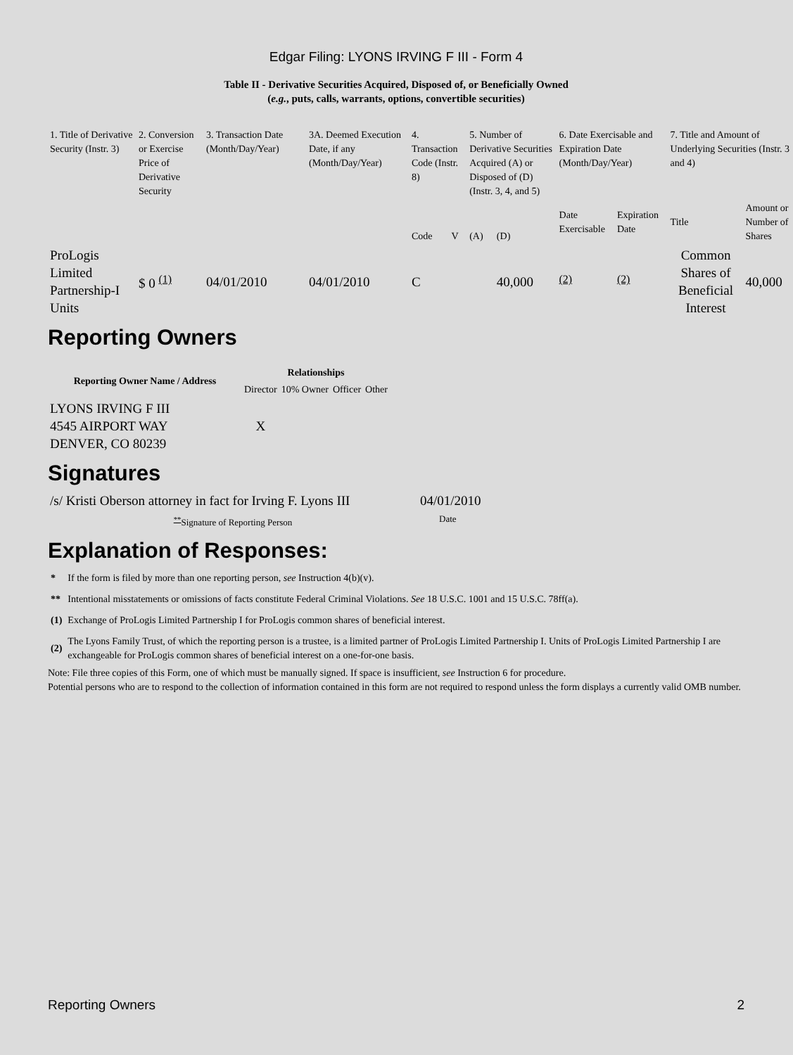Edgar Filing: LYONS IRVING F III - Form 4
Table II - Derivative Securities Acquired, Disposed of, or Beneficially Owned
(e.g., puts, calls, warrants, options, convertible securities)
| 1. Title of Derivative Security (Instr. 3) | 2. Conversion or Exercise Price of Derivative Security | 3. Transaction Date (Month/Day/Year) | 3A. Deemed Execution Date, if any (Month/Day/Year) | 4. Transaction Code (Instr. 8) | | 5. Number of Derivative Securities Acquired (A) or Disposed of (D) (Instr. 3, 4, and 5) | | 6. Date Exercisable and Expiration Date (Month/Day/Year) | | 7. Title and Amount of Underlying Securities (Instr. 3 and 4) | |
| --- | --- | --- | --- | --- | --- | --- | --- | --- | --- | --- | --- |
| | | | | Code | V | (A) | (D) | Date Exercisable | Expiration Date | Title | Amount or Number of Shares |
| ProLogis Limited Partnership-I Units | $ 0 <sup>(1)</sup> | 04/01/2010 | 04/01/2010 | C | | | 40,000 | <sup>(2)</sup> | <sup>(2)</sup> | Common Shares of Beneficial Interest | 40,000 |
Reporting Owners
| Reporting Owner Name / Address | Relationships | | | |
| --- | --- | --- | --- | --- |
| | Director | 10% Owner | Officer | Other |
| LYONS IRVING F III 4545 AIRPORT WAY DENVER, CO 80239 | X | | | |
Signatures
| /s/ Kristi Oberson attorney in fact for Irving F. Lyons III | 04/01/2010 |
| <sup>**</sup> Signature of Reporting Person | Date |
Explanation of Responses:
| * | If the form is filed by more than one reporting person, see Instruction 4(b)(v). |
| ** | Intentional misstatements or omissions of facts constitute Federal Criminal Violations. See 18 U.S.C. 1001 and 15 U.S.C. 78ff(a). |
| (1) | Exchange of ProLogis Limited Partnership I for ProLogis common shares of beneficial interest. |
| (2) | The Lyons Family Trust, of which the reporting person is a trustee, is a limited partner of ProLogis Limited Partnership I. Units of ProLogis Limited Partnership I are exchangeable for ProLogis common shares of beneficial interest on a one-for-one basis. |
Note: File three copies of this Form, one of which must be manually signed. If space is insufficient, see Instruction 6 for procedure.
Potential persons who are to respond to the collection of information contained in this form are not required to respond unless the form displays a currently valid OMB number.
Reporting Owners 2